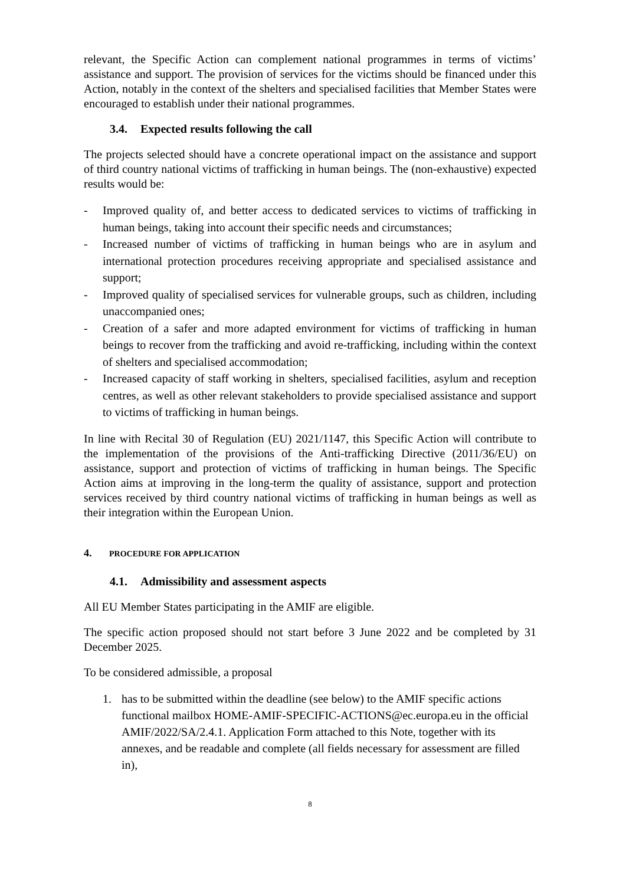relevant, the Specific Action can complement national programmes in terms of victims’ assistance and support. The provision of services for the victims should be financed under this Action, notably in the context of the shelters and specialised facilities that Member States were encouraged to establish under their national programmes.
3.4. Expected results following the call
The projects selected should have a concrete operational impact on the assistance and support of third country national victims of trafficking in human beings. The (non-exhaustive) expected results would be:
- Improved quality of, and better access to dedicated services to victims of trafficking in human beings, taking into account their specific needs and circumstances;
- Increased number of victims of trafficking in human beings who are in asylum and international protection procedures receiving appropriate and specialised assistance and support;
- Improved quality of specialised services for vulnerable groups, such as children, including unaccompanied ones;
- Creation of a safer and more adapted environment for victims of trafficking in human beings to recover from the trafficking and avoid re-trafficking, including within the context of shelters and specialised accommodation;
- Increased capacity of staff working in shelters, specialised facilities, asylum and reception centres, as well as other relevant stakeholders to provide specialised assistance and support to victims of trafficking in human beings.
In line with Recital 30 of Regulation (EU) 2021/1147, this Specific Action will contribute to the implementation of the provisions of the Anti-trafficking Directive (2011/36/EU) on assistance, support and protection of victims of trafficking in human beings. The Specific Action aims at improving in the long-term the quality of assistance, support and protection services received by third country national victims of trafficking in human beings as well as their integration within the European Union.
4. PROCEDURE FOR APPLICATION
4.1. Admissibility and assessment aspects
All EU Member States participating in the AMIF are eligible.
The specific action proposed should not start before 3 June 2022 and be completed by 31 December 2025.
To be considered admissible, a proposal
1. has to be submitted within the deadline (see below) to the AMIF specific actions functional mailbox HOME-AMIF-SPECIFIC-ACTIONS@ec.europa.eu in the official AMIF/2022/SA/2.4.1. Application Form attached to this Note, together with its annexes, and be readable and complete (all fields necessary for assessment are filled in),
8